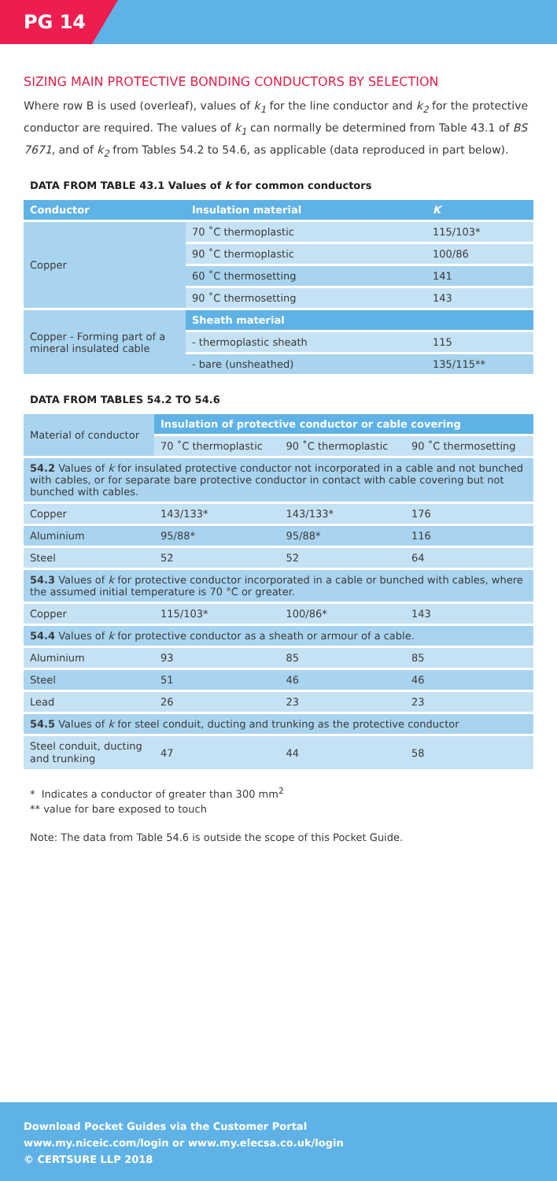PG 14
SIZING MAIN PROTECTIVE BONDING CONDUCTORS BY SELECTION
Where row B is used (overleaf), values of k<sub>1</sub> for the line conductor and k<sub>2</sub> for the protective conductor are required. The values of k<sub>1</sub> can normally be determined from Table 43.1 of BS 7671, and of k<sub>2</sub> from Tables 54.2 to 54.6, as applicable (data reproduced in part below).
DATA FROM TABLE 43.1 Values of k for common conductors
| Conductor | Insulation material | K |
| --- | --- | --- |
| Copper | 70 ˚C thermoplastic | 115/103* |
| | 90 ˚C thermoplastic | 100/86 |
| | 60 ˚C thermosetting | 141 |
| | 90 ˚C thermosetting | 143 |
| Copper - Forming part of a mineral insulated cable | Sheath material | |
| | - thermoplastic sheath | 115 |
| | - bare (unsheathed) | 135/115** |
DATA FROM TABLES 54.2 TO 54.6
| Material of conductor | Insulation of protective conductor or cable covering | | |
| | 70 ˚C thermoplastic | 90 ˚C thermoplastic | 90 ˚C thermosetting |
| 54.2 Values of k for insulated protective conductor not incorporated in a cable and not bunched with cables, or for separate bare protective conductor in contact with cable covering but not bunched with cables. | | | |
| Copper | 143/133* | 143/133* | 176 |
| Aluminium | 95/88* | 95/88* | 116 |
| Steel | 52 | 52 | 64 |
| 54.3 Values of k for protective conductor incorporated in a cable or bunched with cables, where the assumed initial temperature is 70 °C or greater. | | | |
| Copper | 115/103* | 100/86* | 143 |
| 54.4 Values of k for protective conductor as a sheath or armour of a cable. | | | |
| Aluminium | 93 | 85 | 85 |
| Steel | 51 | 46 | 46 |
| Lead | 26 | 23 | 23 |
| 54.5 Values of k for steel conduit, ducting and trunking as the protective conductor | | | |
| Steel conduit, ducting and trunking | 47 | 44 | 58 |
* Indicates a conductor of greater than 300 mm<sup>2</sup>
** value for bare exposed to touch
Note: The data from Table 54.6 is outside the scope of this Pocket Guide.
Download Pocket Guides via the Customer Portal
www.my.niceic.com/login or www.my.elecsa.co.uk/login
© CERTSURE LLP 2018